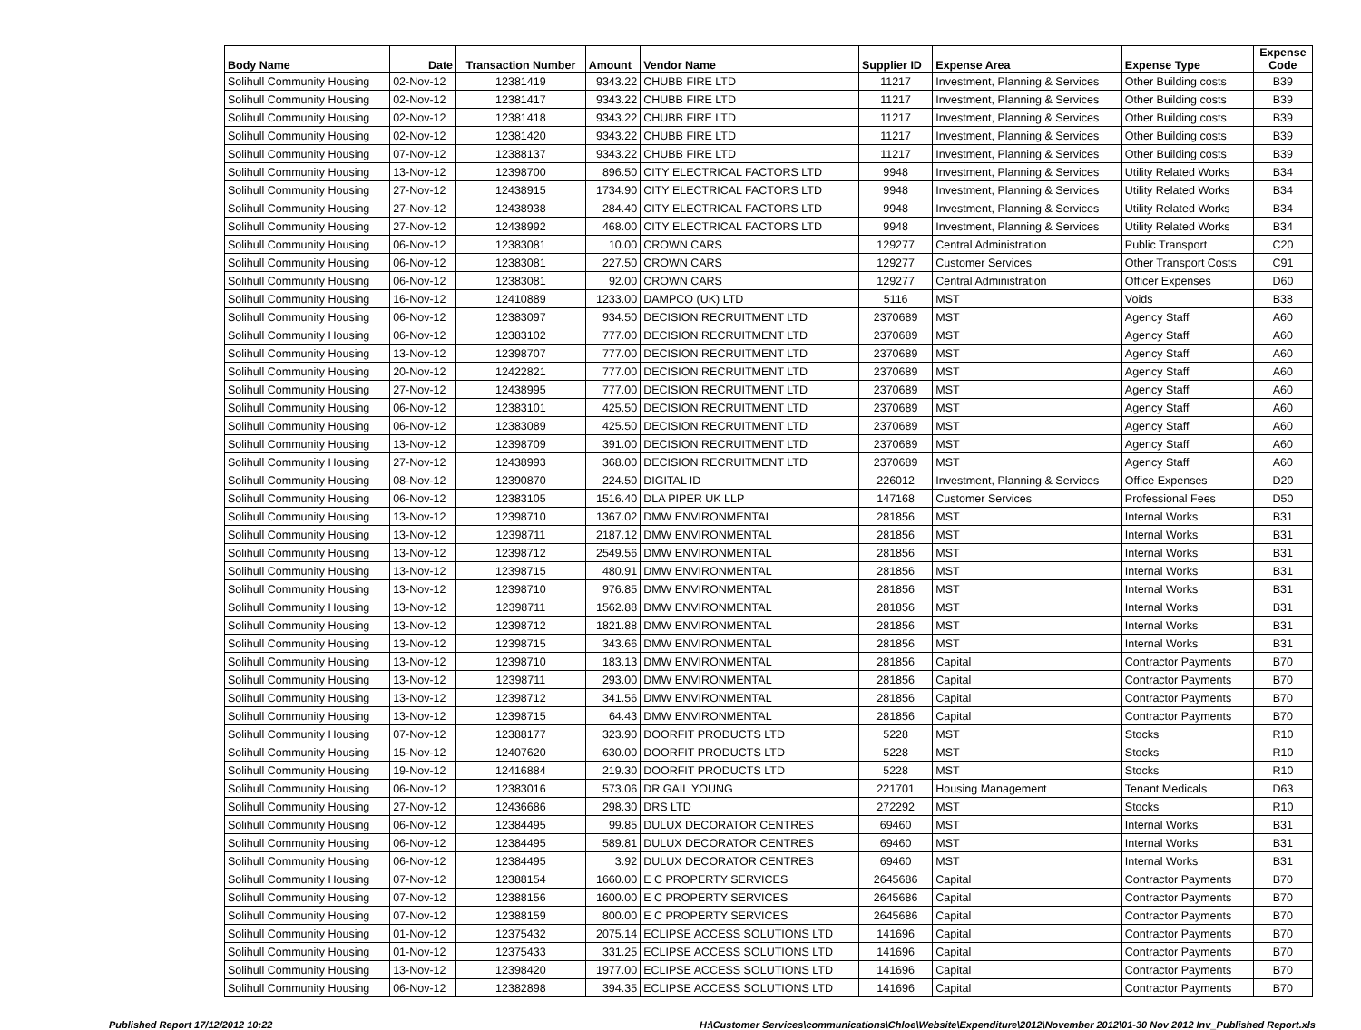| Body Name | Date | Transaction Number | Amount | Vendor Name | Supplier ID | Expense Area | Expense Type | Expense Code |
| --- | --- | --- | --- | --- | --- | --- | --- | --- |
| Solihull Community Housing | 02-Nov-12 | 12381419 | 9343.22 | CHUBB FIRE LTD | 11217 | Investment, Planning & Services | Other Building costs | B39 |
| Solihull Community Housing | 02-Nov-12 | 12381417 | 9343.22 | CHUBB FIRE LTD | 11217 | Investment, Planning & Services | Other Building costs | B39 |
| Solihull Community Housing | 02-Nov-12 | 12381418 | 9343.22 | CHUBB FIRE LTD | 11217 | Investment, Planning & Services | Other Building costs | B39 |
| Solihull Community Housing | 02-Nov-12 | 12381420 | 9343.22 | CHUBB FIRE LTD | 11217 | Investment, Planning & Services | Other Building costs | B39 |
| Solihull Community Housing | 07-Nov-12 | 12388137 | 9343.22 | CHUBB FIRE LTD | 11217 | Investment, Planning & Services | Other Building costs | B39 |
| Solihull Community Housing | 13-Nov-12 | 12398700 | 896.50 | CITY ELECTRICAL FACTORS LTD | 9948 | Investment, Planning & Services | Utility Related Works | B34 |
| Solihull Community Housing | 27-Nov-12 | 12438915 | 1734.90 | CITY ELECTRICAL FACTORS LTD | 9948 | Investment, Planning & Services | Utility Related Works | B34 |
| Solihull Community Housing | 27-Nov-12 | 12438938 | 284.40 | CITY ELECTRICAL FACTORS LTD | 9948 | Investment, Planning & Services | Utility Related Works | B34 |
| Solihull Community Housing | 27-Nov-12 | 12438992 | 468.00 | CITY ELECTRICAL FACTORS LTD | 9948 | Investment, Planning & Services | Utility Related Works | B34 |
| Solihull Community Housing | 06-Nov-12 | 12383081 | 10.00 | CROWN CARS | 129277 | Central Administration | Public Transport | C20 |
| Solihull Community Housing | 06-Nov-12 | 12383081 | 227.50 | CROWN CARS | 129277 | Customer Services | Other Transport Costs | C91 |
| Solihull Community Housing | 06-Nov-12 | 12383081 | 92.00 | CROWN CARS | 129277 | Central Administration | Officer Expenses | D60 |
| Solihull Community Housing | 16-Nov-12 | 12410889 | 1233.00 | DAMPCO (UK) LTD | 5116 | MST | Voids | B38 |
| Solihull Community Housing | 06-Nov-12 | 12383097 | 934.50 | DECISION RECRUITMENT LTD | 2370689 | MST | Agency Staff | A60 |
| Solihull Community Housing | 06-Nov-12 | 12383102 | 777.00 | DECISION RECRUITMENT LTD | 2370689 | MST | Agency Staff | A60 |
| Solihull Community Housing | 13-Nov-12 | 12398707 | 777.00 | DECISION RECRUITMENT LTD | 2370689 | MST | Agency Staff | A60 |
| Solihull Community Housing | 20-Nov-12 | 12422821 | 777.00 | DECISION RECRUITMENT LTD | 2370689 | MST | Agency Staff | A60 |
| Solihull Community Housing | 27-Nov-12 | 12438995 | 777.00 | DECISION RECRUITMENT LTD | 2370689 | MST | Agency Staff | A60 |
| Solihull Community Housing | 06-Nov-12 | 12383101 | 425.50 | DECISION RECRUITMENT LTD | 2370689 | MST | Agency Staff | A60 |
| Solihull Community Housing | 06-Nov-12 | 12383089 | 425.50 | DECISION RECRUITMENT LTD | 2370689 | MST | Agency Staff | A60 |
| Solihull Community Housing | 13-Nov-12 | 12398709 | 391.00 | DECISION RECRUITMENT LTD | 2370689 | MST | Agency Staff | A60 |
| Solihull Community Housing | 27-Nov-12 | 12438993 | 368.00 | DECISION RECRUITMENT LTD | 2370689 | MST | Agency Staff | A60 |
| Solihull Community Housing | 08-Nov-12 | 12390870 | 224.50 | DIGITAL ID | 226012 | Investment, Planning & Services | Office Expenses | D20 |
| Solihull Community Housing | 06-Nov-12 | 12383105 | 1516.40 | DLA PIPER UK LLP | 147168 | Customer Services | Professional Fees | D50 |
| Solihull Community Housing | 13-Nov-12 | 12398710 | 1367.02 | DMW ENVIRONMENTAL | 281856 | MST | Internal Works | B31 |
| Solihull Community Housing | 13-Nov-12 | 12398711 | 2187.12 | DMW ENVIRONMENTAL | 281856 | MST | Internal Works | B31 |
| Solihull Community Housing | 13-Nov-12 | 12398712 | 2549.56 | DMW ENVIRONMENTAL | 281856 | MST | Internal Works | B31 |
| Solihull Community Housing | 13-Nov-12 | 12398715 | 480.91 | DMW ENVIRONMENTAL | 281856 | MST | Internal Works | B31 |
| Solihull Community Housing | 13-Nov-12 | 12398710 | 976.85 | DMW ENVIRONMENTAL | 281856 | MST | Internal Works | B31 |
| Solihull Community Housing | 13-Nov-12 | 12398711 | 1562.88 | DMW ENVIRONMENTAL | 281856 | MST | Internal Works | B31 |
| Solihull Community Housing | 13-Nov-12 | 12398712 | 1821.88 | DMW ENVIRONMENTAL | 281856 | MST | Internal Works | B31 |
| Solihull Community Housing | 13-Nov-12 | 12398715 | 343.66 | DMW ENVIRONMENTAL | 281856 | MST | Internal Works | B31 |
| Solihull Community Housing | 13-Nov-12 | 12398710 | 183.13 | DMW ENVIRONMENTAL | 281856 | Capital | Contractor Payments | B70 |
| Solihull Community Housing | 13-Nov-12 | 12398711 | 293.00 | DMW ENVIRONMENTAL | 281856 | Capital | Contractor Payments | B70 |
| Solihull Community Housing | 13-Nov-12 | 12398712 | 341.56 | DMW ENVIRONMENTAL | 281856 | Capital | Contractor Payments | B70 |
| Solihull Community Housing | 13-Nov-12 | 12398715 | 64.43 | DMW ENVIRONMENTAL | 281856 | Capital | Contractor Payments | B70 |
| Solihull Community Housing | 07-Nov-12 | 12388177 | 323.90 | DOORFIT PRODUCTS LTD | 5228 | MST | Stocks | R10 |
| Solihull Community Housing | 15-Nov-12 | 12407620 | 630.00 | DOORFIT PRODUCTS LTD | 5228 | MST | Stocks | R10 |
| Solihull Community Housing | 19-Nov-12 | 12416884 | 219.30 | DOORFIT PRODUCTS LTD | 5228 | MST | Stocks | R10 |
| Solihull Community Housing | 06-Nov-12 | 12383016 | 573.06 | DR GAIL YOUNG | 221701 | Housing Management | Tenant Medicals | D63 |
| Solihull Community Housing | 27-Nov-12 | 12436686 | 298.30 | DRS LTD | 272292 | MST | Stocks | R10 |
| Solihull Community Housing | 06-Nov-12 | 12384495 | 99.85 | DULUX DECORATOR CENTRES | 69460 | MST | Internal Works | B31 |
| Solihull Community Housing | 06-Nov-12 | 12384495 | 589.81 | DULUX DECORATOR CENTRES | 69460 | MST | Internal Works | B31 |
| Solihull Community Housing | 06-Nov-12 | 12384495 | 3.92 | DULUX DECORATOR CENTRES | 69460 | MST | Internal Works | B31 |
| Solihull Community Housing | 07-Nov-12 | 12388154 | 1660.00 | E C PROPERTY SERVICES | 2645686 | Capital | Contractor Payments | B70 |
| Solihull Community Housing | 07-Nov-12 | 12388156 | 1600.00 | E C PROPERTY SERVICES | 2645686 | Capital | Contractor Payments | B70 |
| Solihull Community Housing | 07-Nov-12 | 12388159 | 800.00 | E C PROPERTY SERVICES | 2645686 | Capital | Contractor Payments | B70 |
| Solihull Community Housing | 01-Nov-12 | 12375432 | 2075.14 | ECLIPSE ACCESS SOLUTIONS LTD | 141696 | Capital | Contractor Payments | B70 |
| Solihull Community Housing | 01-Nov-12 | 12375433 | 331.25 | ECLIPSE ACCESS SOLUTIONS LTD | 141696 | Capital | Contractor Payments | B70 |
| Solihull Community Housing | 13-Nov-12 | 12398420 | 1977.00 | ECLIPSE ACCESS SOLUTIONS LTD | 141696 | Capital | Contractor Payments | B70 |
| Solihull Community Housing | 06-Nov-12 | 12382898 | 394.35 | ECLIPSE ACCESS SOLUTIONS LTD | 141696 | Capital | Contractor Payments | B70 |
Published Report 17/12/2012 10:22 H:\Customer Services\communications\Chloe\Website\Expenditure\2012\November 2012\01-30 Nov 2012 Inv_Published Report.xls